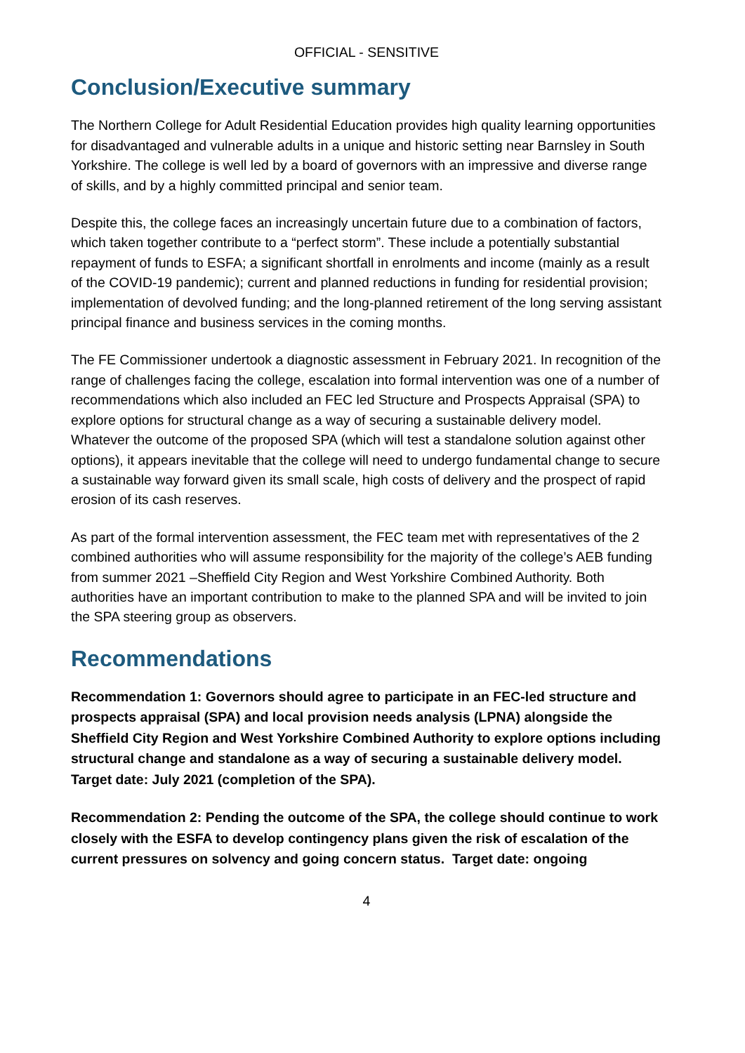OFFICIAL - SENSITIVE
Conclusion/Executive summary
The Northern College for Adult Residential Education provides high quality learning opportunities for disadvantaged and vulnerable adults in a unique and historic setting near Barnsley in South Yorkshire. The college is well led by a board of governors with an impressive and diverse range of skills, and by a highly committed principal and senior team.
Despite this, the college faces an increasingly uncertain future due to a combination of factors, which taken together contribute to a “perfect storm”. These include a potentially substantial repayment of funds to ESFA; a significant shortfall in enrolments and income (mainly as a result of the COVID-19 pandemic); current and planned reductions in funding for residential provision; implementation of devolved funding; and the long-planned retirement of the long serving assistant principal finance and business services in the coming months.
The FE Commissioner undertook a diagnostic assessment in February 2021. In recognition of the range of challenges facing the college, escalation into formal intervention was one of a number of recommendations which also included an FEC led Structure and Prospects Appraisal (SPA) to explore options for structural change as a way of securing a sustainable delivery model. Whatever the outcome of the proposed SPA (which will test a standalone solution against other options), it appears inevitable that the college will need to undergo fundamental change to secure a sustainable way forward given its small scale, high costs of delivery and the prospect of rapid erosion of its cash reserves.
As part of the formal intervention assessment, the FEC team met with representatives of the 2 combined authorities who will assume responsibility for the majority of the college’s AEB funding from summer 2021 –Sheffield City Region and West Yorkshire Combined Authority. Both authorities have an important contribution to make to the planned SPA and will be invited to join the SPA steering group as observers.
Recommendations
Recommendation 1: Governors should agree to participate in an FEC-led structure and prospects appraisal (SPA) and local provision needs analysis (LPNA) alongside the Sheffield City Region and West Yorkshire Combined Authority to explore options including structural change and standalone as a way of securing a sustainable delivery model. Target date: July 2021 (completion of the SPA).
Recommendation 2: Pending the outcome of the SPA, the college should continue to work closely with the ESFA to develop contingency plans given the risk of escalation of the current pressures on solvency and going concern status. Target date: ongoing
4